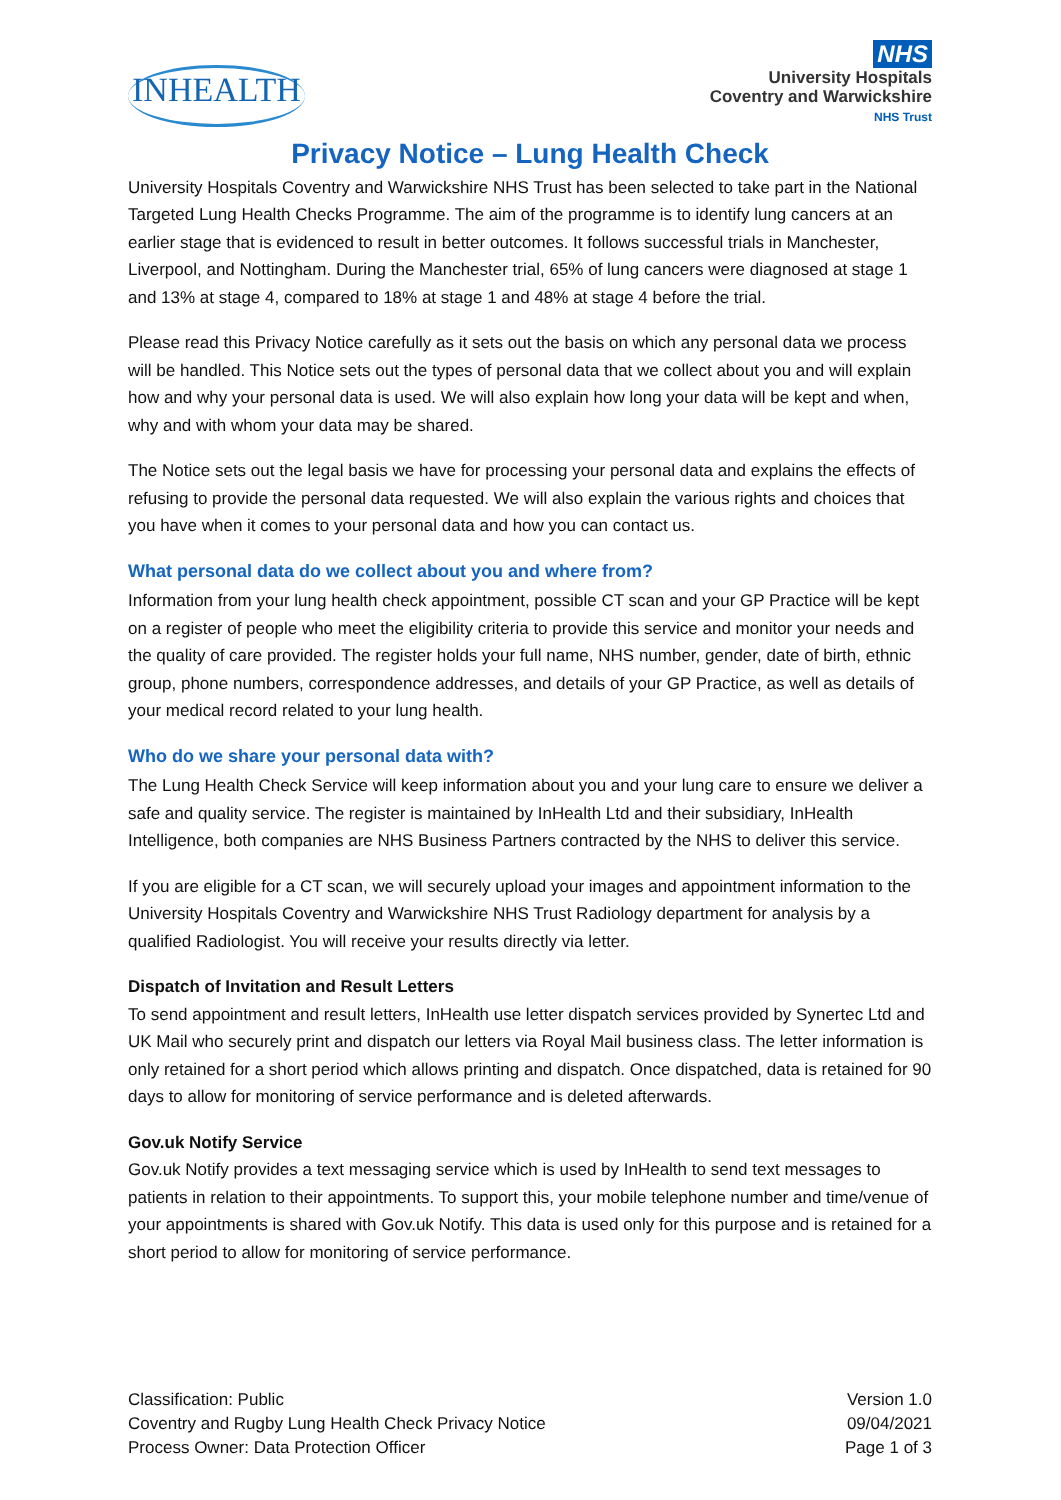INHEALTH
NHS
University Hospitals
Coventry and Warwickshire
NHS Trust
Privacy Notice – Lung Health Check
University Hospitals Coventry and Warwickshire NHS Trust has been selected to take part in the National Targeted Lung Health Checks Programme. The aim of the programme is to identify lung cancers at an earlier stage that is evidenced to result in better outcomes. It follows successful trials in Manchester, Liverpool, and Nottingham. During the Manchester trial, 65% of lung cancers were diagnosed at stage 1 and 13% at stage 4, compared to 18% at stage 1 and 48% at stage 4 before the trial.
Please read this Privacy Notice carefully as it sets out the basis on which any personal data we process will be handled. This Notice sets out the types of personal data that we collect about you and will explain how and why your personal data is used. We will also explain how long your data will be kept and when, why and with whom your data may be shared.
The Notice sets out the legal basis we have for processing your personal data and explains the effects of refusing to provide the personal data requested. We will also explain the various rights and choices that you have when it comes to your personal data and how you can contact us.
What personal data do we collect about you and where from?
Information from your lung health check appointment, possible CT scan and your GP Practice will be kept on a register of people who meet the eligibility criteria to provide this service and monitor your needs and the quality of care provided. The register holds your full name, NHS number, gender, date of birth, ethnic group, phone numbers, correspondence addresses, and details of your GP Practice, as well as details of your medical record related to your lung health.
Who do we share your personal data with?
The Lung Health Check Service will keep information about you and your lung care to ensure we deliver a safe and quality service. The register is maintained by InHealth Ltd and their subsidiary, InHealth Intelligence, both companies are NHS Business Partners contracted by the NHS to deliver this service.
If you are eligible for a CT scan, we will securely upload your images and appointment information to the University Hospitals Coventry and Warwickshire NHS Trust Radiology department for analysis by a qualified Radiologist. You will receive your results directly via letter.
Dispatch of Invitation and Result Letters
To send appointment and result letters, InHealth use letter dispatch services provided by Synertec Ltd and UK Mail who securely print and dispatch our letters via Royal Mail business class. The letter information is only retained for a short period which allows printing and dispatch. Once dispatched, data is retained for 90 days to allow for monitoring of service performance and is deleted afterwards.
Gov.uk Notify Service
Gov.uk Notify provides a text messaging service which is used by InHealth to send text messages to patients in relation to their appointments. To support this, your mobile telephone number and time/venue of your appointments is shared with Gov.uk Notify. This data is used only for this purpose and is retained for a short period to allow for monitoring of service performance.
Classification: Public
Coventry and Rugby Lung Health Check Privacy Notice
Process Owner: Data Protection Officer
Version 1.0
09/04/2021
Page 1 of 3